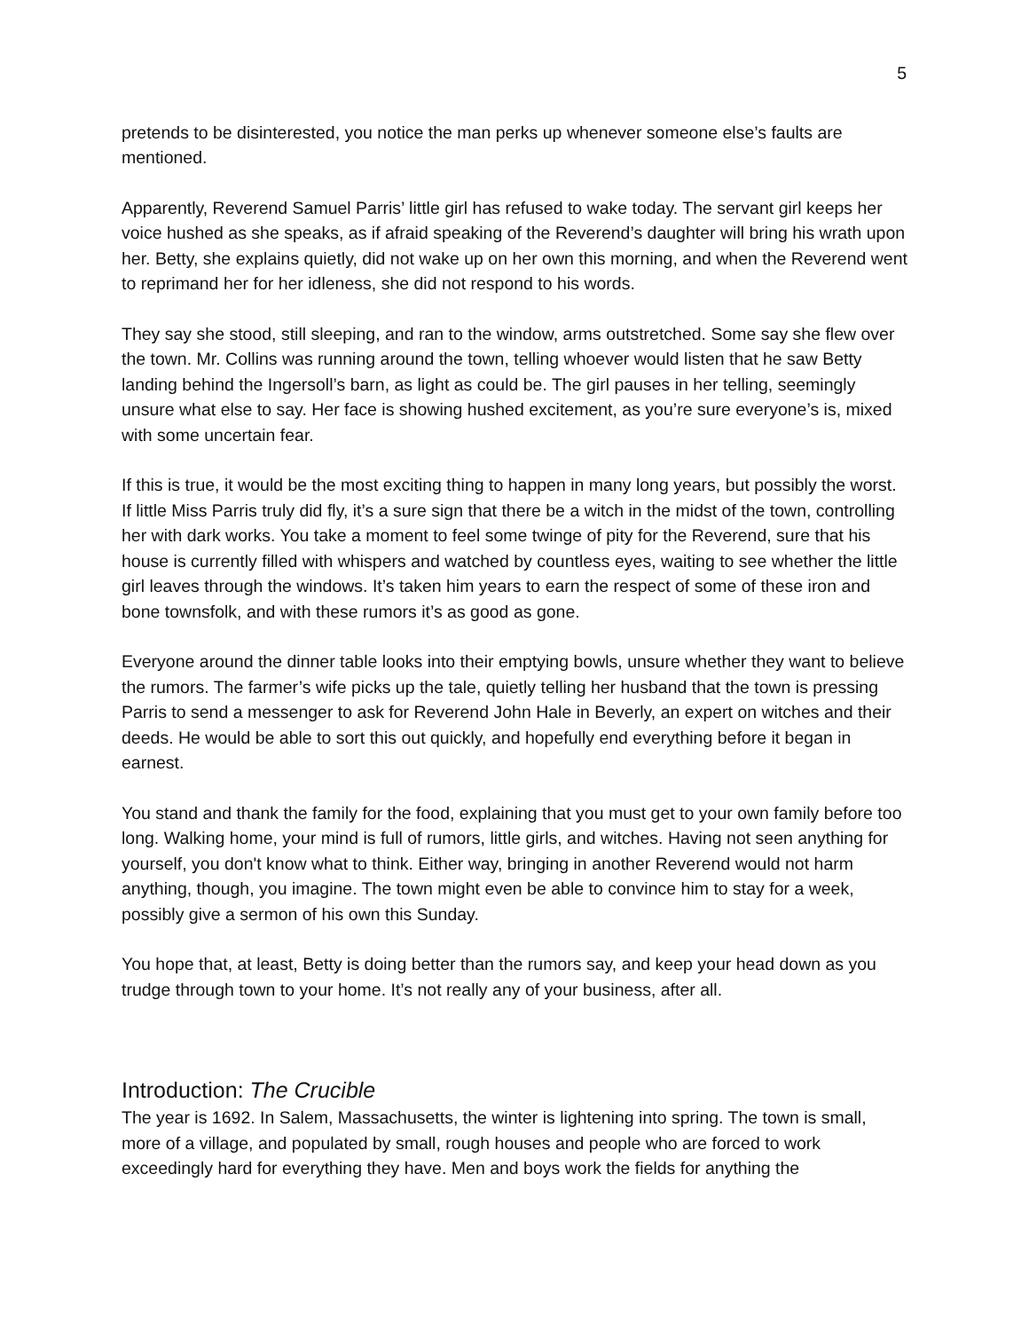5
pretends to be disinterested, you notice the man perks up whenever someone else’s faults are mentioned.
Apparently, Reverend Samuel Parris’ little girl has refused to wake today. The servant girl keeps her voice hushed as she speaks, as if afraid speaking of the Reverend’s daughter will bring his wrath upon her. Betty, she explains quietly, did not wake up on her own this morning, and when the Reverend went to reprimand her for her idleness, she did not respond to his words.
They say she stood, still sleeping, and ran to the window, arms outstretched. Some say she flew over the town. Mr. Collins was running around the town, telling whoever would listen that he saw Betty landing behind the Ingersoll’s barn, as light as could be. The girl pauses in her telling, seemingly unsure what else to say. Her face is showing hushed excitement, as you’re sure everyone’s is, mixed with some uncertain fear.
If this is true, it would be the most exciting thing to happen in many long years, but possibly the worst. If little Miss Parris truly did fly, it’s a sure sign that there be a witch in the midst of the town, controlling her with dark works. You take a moment to feel some twinge of pity for the Reverend, sure that his house is currently filled with whispers and watched by countless eyes, waiting to see whether the little girl leaves through the windows. It’s taken him years to earn the respect of some of these iron and bone townsfolk, and with these rumors it’s as good as gone.
Everyone around the dinner table looks into their emptying bowls, unsure whether they want to believe the rumors. The farmer’s wife picks up the tale, quietly telling her husband that the town is pressing Parris to send a messenger to ask for Reverend John Hale in Beverly, an expert on witches and their deeds. He would be able to sort this out quickly, and hopefully end everything before it began in earnest.
You stand and thank the family for the food, explaining that you must get to your own family before too long. Walking home, your mind is full of rumors, little girls, and witches. Having not seen anything for yourself, you don't know what to think. Either way, bringing in another Reverend would not harm anything, though, you imagine. The town might even be able to convince him to stay for a week, possibly give a sermon of his own this Sunday.
You hope that, at least, Betty is doing better than the rumors say, and keep your head down as you trudge through town to your home. It’s not really any of your business, after all.
Introduction: The Crucible
The year is 1692. In Salem, Massachusetts, the winter is lightening into spring. The town is small, more of a village, and populated by small, rough houses and people who are forced to work exceedingly hard for everything they have. Men and boys work the fields for anything the